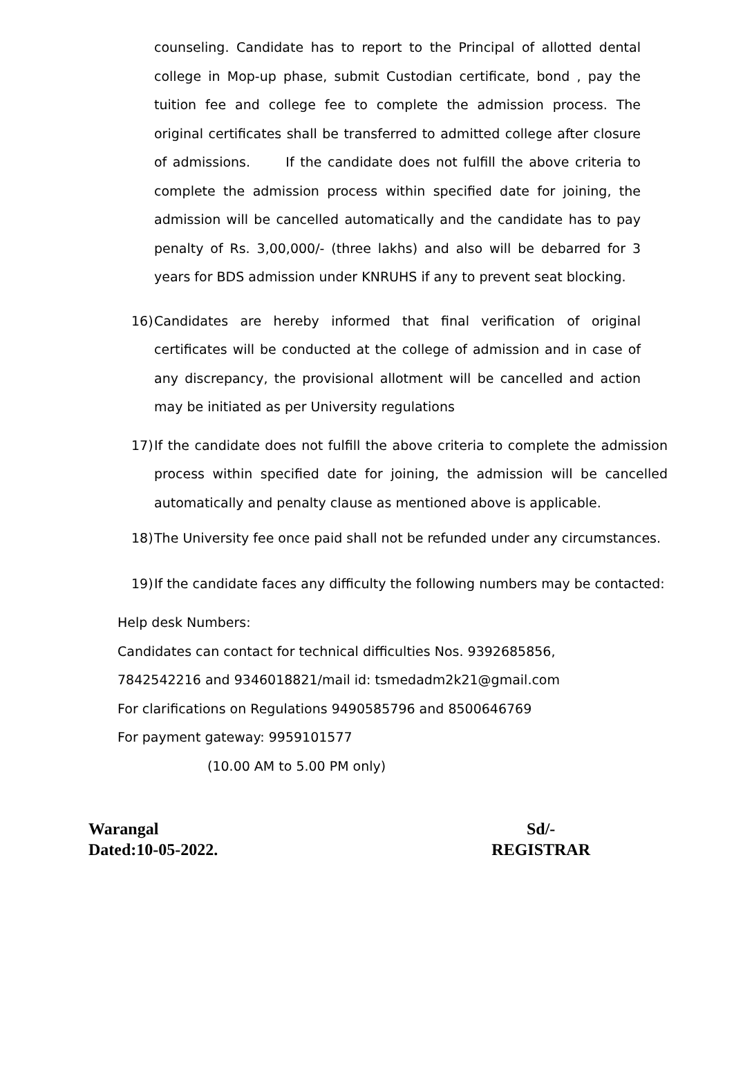counseling. Candidate has to report to the Principal of allotted dental college in Mop-up phase, submit Custodian certificate, bond , pay the tuition fee and college fee to complete the admission process. The original certificates shall be transferred to admitted college after closure of admissions. If the candidate does not fulfill the above criteria to complete the admission process within specified date for joining, the admission will be cancelled automatically and the candidate has to pay penalty of Rs. 3,00,000/- (three lakhs) and also will be debarred for 3 years for BDS admission under KNRUHS if any to prevent seat blocking.
16) Candidates are hereby informed that final verification of original certificates will be conducted at the college of admission and in case of any discrepancy, the provisional allotment will be cancelled and action may be initiated as per University regulations
17) If the candidate does not fulfill the above criteria to complete the admission process within specified date for joining, the admission will be cancelled automatically and penalty clause as mentioned above is applicable.
18) The University fee once paid shall not be refunded under any circumstances.
19) If the candidate faces any difficulty the following numbers may be contacted:
Help desk Numbers:
Candidates can contact for technical difficulties Nos. 9392685856,
7842542216 and 9346018821/mail id: tsmedadm2k21@gmail.com
For clarifications on Regulations 9490585796 and 8500646769
For payment gateway: 9959101577
(10.00 AM to 5.00 PM only)
Warangal
Dated:10-05-2022.
Sd/-
REGISTRAR